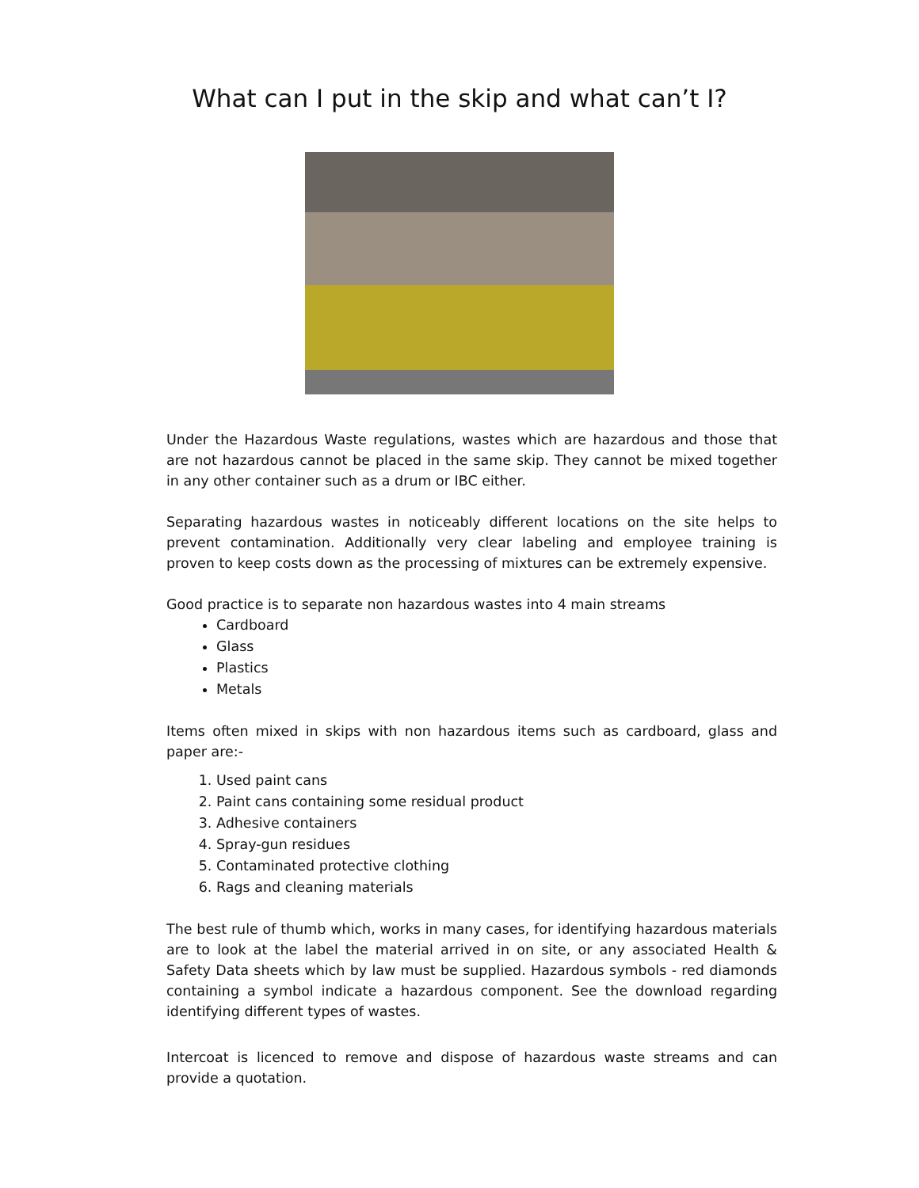What can I put in the skip and what can’t I?
Under the Hazardous Waste regulations, wastes which are hazardous and those that are not hazardous cannot be placed in the same skip. They cannot be mixed together in any other container such as a drum or IBC either.
Separating hazardous wastes in noticeably different locations on the site helps to prevent contamination. Additionally very clear labeling and employee training is proven to keep costs down as the processing of mixtures can be extremely expensive.
Good practice is to separate non hazardous wastes into 4 main streams
Cardboard
Glass
Plastics
Metals
Items often mixed in skips with non hazardous items such as cardboard, glass and paper are:-
1. Used paint cans
2. Paint cans containing some residual product
3. Adhesive containers
4. Spray-gun residues
5. Contaminated protective clothing
6. Rags and cleaning materials
The best rule of thumb which, works in many cases, for identifying hazardous materials are to look at the label the material arrived in on site, or any associated Health & Safety Data sheets which by law must be supplied. Hazardous symbols - red diamonds containing a symbol indicate a hazardous component. See the download regarding identifying different types of wastes.
Intercoat is licenced to remove and dispose of hazardous waste streams and can provide a quotation.